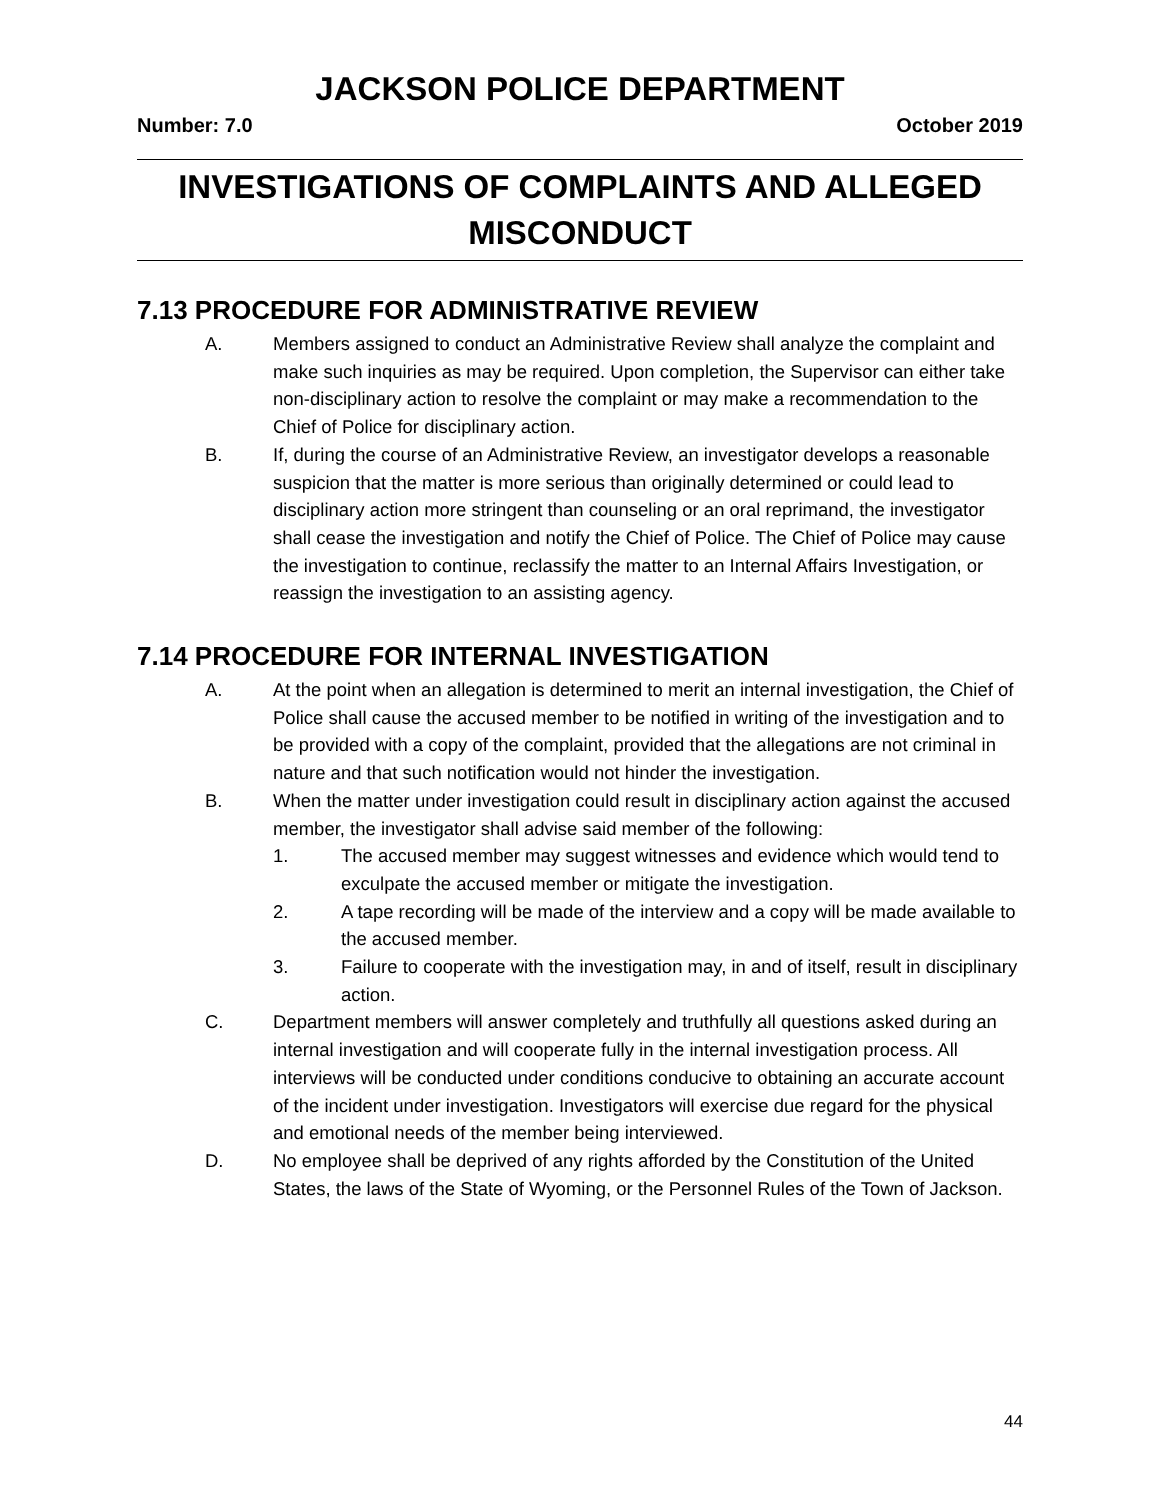JACKSON POLICE DEPARTMENT
Number: 7.0 October 2019
INVESTIGATIONS OF COMPLAINTS AND ALLEGED
MISCONDUCT
7.13 PROCEDURE FOR ADMINISTRATIVE REVIEW
A. Members assigned to conduct an Administrative Review shall analyze the complaint and make such inquiries as may be required. Upon completion, the Supervisor can either take non-disciplinary action to resolve the complaint or may make a recommendation to the Chief of Police for disciplinary action.
B. If, during the course of an Administrative Review, an investigator develops a reasonable suspicion that the matter is more serious than originally determined or could lead to disciplinary action more stringent than counseling or an oral reprimand, the investigator shall cease the investigation and notify the Chief of Police. The Chief of Police may cause the investigation to continue, reclassify the matter to an Internal Affairs Investigation, or reassign the investigation to an assisting agency.
7.14 PROCEDURE FOR INTERNAL INVESTIGATION
A. At the point when an allegation is determined to merit an internal investigation, the Chief of Police shall cause the accused member to be notified in writing of the investigation and to be provided with a copy of the complaint, provided that the allegations are not criminal in nature and that such notification would not hinder the investigation.
B. When the matter under investigation could result in disciplinary action against the accused member, the investigator shall advise said member of the following:
1. The accused member may suggest witnesses and evidence which would tend to exculpate the accused member or mitigate the investigation.
2. A tape recording will be made of the interview and a copy will be made available to the accused member.
3. Failure to cooperate with the investigation may, in and of itself, result in disciplinary action.
C. Department members will answer completely and truthfully all questions asked during an internal investigation and will cooperate fully in the internal investigation process. All interviews will be conducted under conditions conducive to obtaining an accurate account of the incident under investigation. Investigators will exercise due regard for the physical and emotional needs of the member being interviewed.
D. No employee shall be deprived of any rights afforded by the Constitution of the United States, the laws of the State of Wyoming, or the Personnel Rules of the Town of Jackson.
44